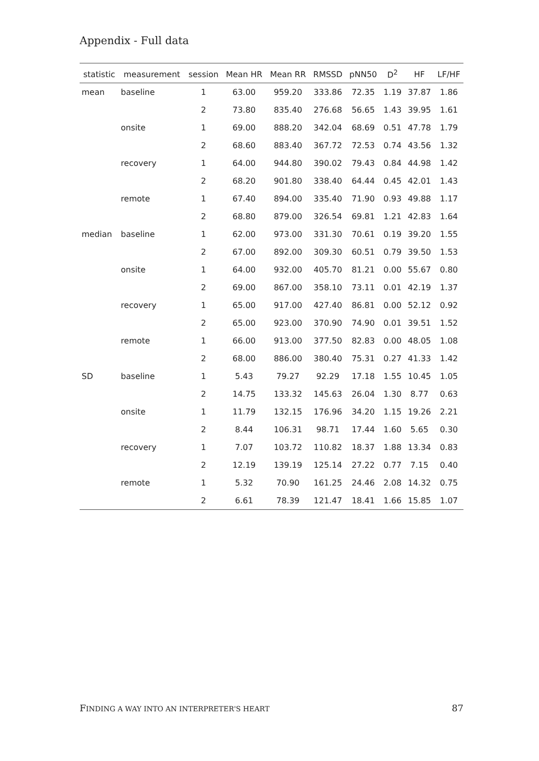Appendix - Full data
| statistic | measurement | session | Mean HR | Mean RR | RMSSD | pNN50 | D<sup>2</sup> | HF | LF/HF |
| --- | --- | --- | --- | --- | --- | --- | --- | --- | --- |
| mean | baseline | 1 | 63.00 | 959.20 | 333.86 | 72.35 | 1.19 | 37.87 | 1.86 |
| | | 2 | 73.80 | 835.40 | 276.68 | 56.65 | 1.43 | 39.95 | 1.61 |
| | onsite | 1 | 69.00 | 888.20 | 342.04 | 68.69 | 0.51 | 47.78 | 1.79 |
| | | 2 | 68.60 | 883.40 | 367.72 | 72.53 | 0.74 | 43.56 | 1.32 |
| | recovery | 1 | 64.00 | 944.80 | 390.02 | 79.43 | 0.84 | 44.98 | 1.42 |
| | | 2 | 68.20 | 901.80 | 338.40 | 64.44 | 0.45 | 42.01 | 1.43 |
| | remote | 1 | 67.40 | 894.00 | 335.40 | 71.90 | 0.93 | 49.88 | 1.17 |
| | | 2 | 68.80 | 879.00 | 326.54 | 69.81 | 1.21 | 42.83 | 1.64 |
| median | baseline | 1 | 62.00 | 973.00 | 331.30 | 70.61 | 0.19 | 39.20 | 1.55 |
| | | 2 | 67.00 | 892.00 | 309.30 | 60.51 | 0.79 | 39.50 | 1.53 |
| | onsite | 1 | 64.00 | 932.00 | 405.70 | 81.21 | 0.00 | 55.67 | 0.80 |
| | | 2 | 69.00 | 867.00 | 358.10 | 73.11 | 0.01 | 42.19 | 1.37 |
| | recovery | 1 | 65.00 | 917.00 | 427.40 | 86.81 | 0.00 | 52.12 | 0.92 |
| | | 2 | 65.00 | 923.00 | 370.90 | 74.90 | 0.01 | 39.51 | 1.52 |
| | remote | 1 | 66.00 | 913.00 | 377.50 | 82.83 | 0.00 | 48.05 | 1.08 |
| | | 2 | 68.00 | 886.00 | 380.40 | 75.31 | 0.27 | 41.33 | 1.42 |
| SD | baseline | 1 | 5.43 | 79.27 | 92.29 | 17.18 | 1.55 | 10.45 | 1.05 |
| | | 2 | 14.75 | 133.32 | 145.63 | 26.04 | 1.30 | 8.77 | 0.63 |
| | onsite | 1 | 11.79 | 132.15 | 176.96 | 34.20 | 1.15 | 19.26 | 2.21 |
| | | 2 | 8.44 | 106.31 | 98.71 | 17.44 | 1.60 | 5.65 | 0.30 |
| | recovery | 1 | 7.07 | 103.72 | 110.82 | 18.37 | 1.88 | 13.34 | 0.83 |
| | | 2 | 12.19 | 139.19 | 125.14 | 27.22 | 0.77 | 7.15 | 0.40 |
| | remote | 1 | 5.32 | 70.90 | 161.25 | 24.46 | 2.08 | 14.32 | 0.75 |
| | | 2 | 6.61 | 78.39 | 121.47 | 18.41 | 1.66 | 15.85 | 1.07 |
FINDING A WAY INTO AN INTERPRETER'S HEART 87